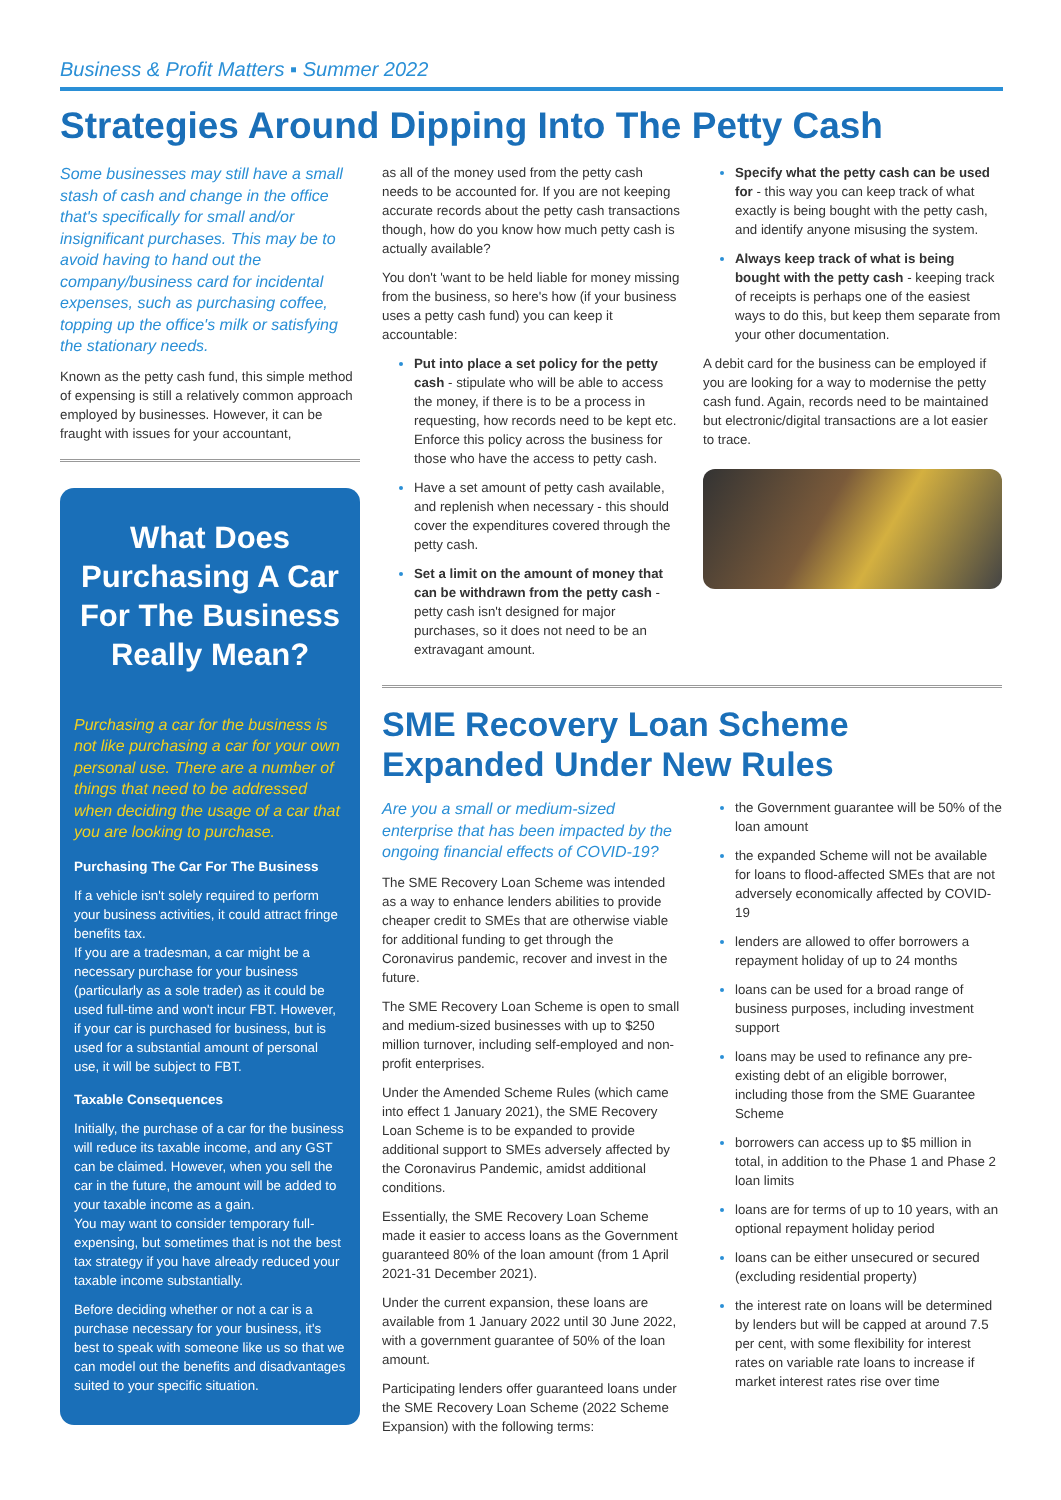Business & Profit Matters ▪ Summer 2022
Strategies Around Dipping Into The Petty Cash
Some businesses may still have a small stash of cash and change in the office that's specifically for small and/or insignificant purchases. This may be to avoid having to hand out the company/business card for incidental expenses, such as purchasing coffee, topping up the office's milk or satisfying the stationary needs.
Known as the petty cash fund, this simple method of expensing is still a relatively common approach employed by businesses. However, it can be fraught with issues for your accountant,
What Does Purchasing A Car For The Business Really Mean?
Purchasing a car for the business is not like purchasing a car for your own personal use. There are a number of things that need to be addressed when deciding the usage of a car that you are looking to purchase.
Purchasing The Car For The Business
If a vehicle isn't solely required to perform your business activities, it could attract fringe benefits tax.
If you are a tradesman, a car might be a necessary purchase for your business (particularly as a sole trader) as it could be used full-time and won't incur FBT. However, if your car is purchased for business, but is used for a substantial amount of personal use, it will be subject to FBT.
Taxable Consequences
Initially, the purchase of a car for the business will reduce its taxable income, and any GST can be claimed. However, when you sell the car in the future, the amount will be added to your taxable income as a gain.
You may want to consider temporary full-expensing, but sometimes that is not the best tax strategy if you have already reduced your taxable income substantially.
Before deciding whether or not a car is a purchase necessary for your business, it's best to speak with someone like us so that we can model out the benefits and disadvantages suited to your specific situation.
as all of the money used from the petty cash needs to be accounted for. If you are not keeping accurate records about the petty cash transactions though, how do you know how much petty cash is actually available?
You don't 'want to be held liable for money missing from the business, so here's how (if your business uses a petty cash fund) you can keep it accountable:
Put into place a set policy for the petty cash - stipulate who will be able to access the money, if there is to be a process in requesting, how records need to be kept etc. Enforce this policy across the business for those who have the access to petty cash.
Have a set amount of petty cash available, and replenish when necessary - this should cover the expenditures covered through the petty cash.
Set a limit on the amount of money that can be withdrawn from the petty cash - petty cash isn't designed for major purchases, so it does not need to be an extravagant amount.
Specify what the petty cash can be used for - this way you can keep track of what exactly is being bought with the petty cash, and identify anyone misusing the system.
Always keep track of what is being bought with the petty cash - keeping track of receipts is perhaps one of the easiest ways to do this, but keep them separate from your other documentation.
A debit card for the business can be employed if you are looking for a way to modernise the petty cash fund. Again, records need to be maintained but electronic/digital transactions are a lot easier to trace.
SME Recovery Loan Scheme Expanded Under New Rules
Are you a small or medium-sized enterprise that has been impacted by the ongoing financial effects of COVID-19?
The SME Recovery Loan Scheme was intended as a way to enhance lenders abilities to provide cheaper credit to SMEs that are otherwise viable for additional funding to get through the Coronavirus pandemic, recover and invest in the future.
The SME Recovery Loan Scheme is open to small and medium-sized businesses with up to $250 million turnover, including self-employed and non-profit enterprises.
Under the Amended Scheme Rules (which came into effect 1 January 2021), the SME Recovery Loan Scheme is to be expanded to provide additional support to SMEs adversely affected by the Coronavirus Pandemic, amidst additional conditions.
Essentially, the SME Recovery Loan Scheme made it easier to access loans as the Government guaranteed 80% of the loan amount (from 1 April 2021-31 December 2021).
Under the current expansion, these loans are available from 1 January 2022 until 30 June 2022, with a government guarantee of 50% of the loan amount.
Participating lenders offer guaranteed loans under the SME Recovery Loan Scheme (2022 Scheme Expansion) with the following terms:
the Government guarantee will be 50% of the loan amount
the expanded Scheme will not be available for loans to flood-affected SMEs that are not adversely economically affected by COVID-19
lenders are allowed to offer borrowers a repayment holiday of up to 24 months
loans can be used for a broad range of business purposes, including investment support
loans may be used to refinance any pre-existing debt of an eligible borrower, including those from the SME Guarantee Scheme
borrowers can access up to $5 million in total, in addition to the Phase 1 and Phase 2 loan limits
loans are for terms of up to 10 years, with an optional repayment holiday period
loans can be either unsecured or secured (excluding residential property)
the interest rate on loans will be determined by lenders but will be capped at around 7.5 per cent, with some flexibility for interest rates on variable rate loans to increase if market interest rates rise over time